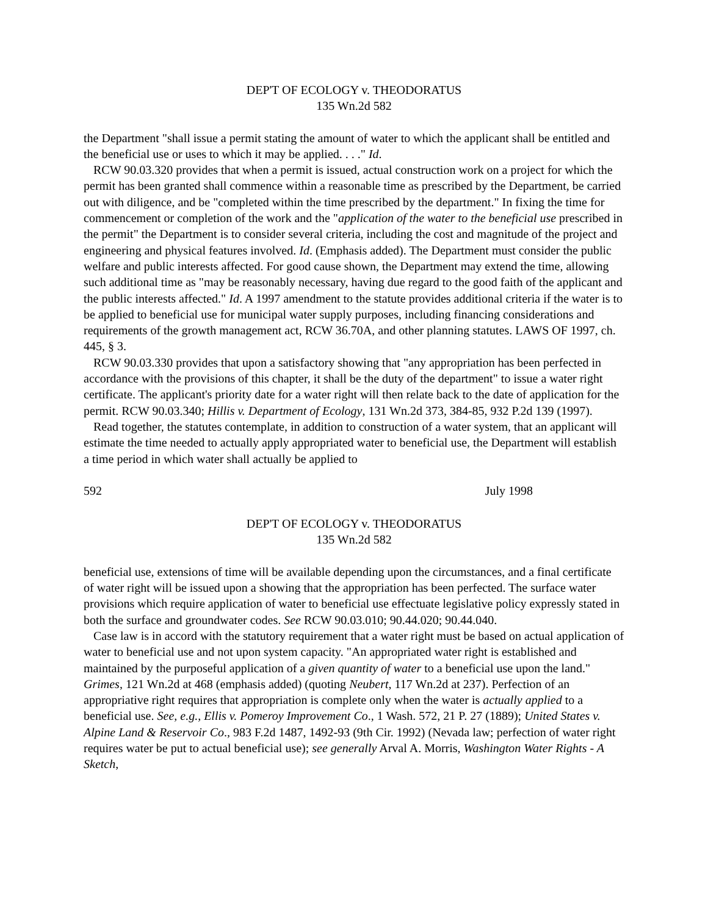DEP'T OF ECOLOGY v. THEODORATUS
135 Wn.2d 582
the Department "shall issue a permit stating the amount of water to which the applicant shall be entitled and the beneficial use or uses to which it may be applied. . . ." Id.
RCW 90.03.320 provides that when a permit is issued, actual construction work on a project for which the permit has been granted shall commence within a reasonable time as prescribed by the Department, be carried out with diligence, and be "completed within the time prescribed by the department." In fixing the time for commencement or completion of the work and the "application of the water to the beneficial use prescribed in the permit" the Department is to consider several criteria, including the cost and magnitude of the project and engineering and physical features involved. Id. (Emphasis added). The Department must consider the public welfare and public interests affected. For good cause shown, the Department may extend the time, allowing such additional time as "may be reasonably necessary, having due regard to the good faith of the applicant and the public interests affected." Id. A 1997 amendment to the statute provides additional criteria if the water is to be applied to beneficial use for municipal water supply purposes, including financing considerations and requirements of the growth management act, RCW 36.70A, and other planning statutes. LAWS OF 1997, ch. 445, § 3.
RCW 90.03.330 provides that upon a satisfactory showing that "any appropriation has been perfected in accordance with the provisions of this chapter, it shall be the duty of the department" to issue a water right certificate. The applicant's priority date for a water right will then relate back to the date of application for the permit. RCW 90.03.340; Hillis v. Department of Ecology, 131 Wn.2d 373, 384-85, 932 P.2d 139 (1997).
Read together, the statutes contemplate, in addition to construction of a water system, that an applicant will estimate the time needed to actually apply appropriated water to beneficial use, the Department will establish a time period in which water shall actually be applied to
592 July 1998
DEP'T OF ECOLOGY v. THEODORATUS
135 Wn.2d 582
beneficial use, extensions of time will be available depending upon the circumstances, and a final certificate of water right will be issued upon a showing that the appropriation has been perfected. The surface water provisions which require application of water to beneficial use effectuate legislative policy expressly stated in both the surface and groundwater codes. See RCW 90.03.010; 90.44.020; 90.44.040.
Case law is in accord with the statutory requirement that a water right must be based on actual application of water to beneficial use and not upon system capacity. "An appropriated water right is established and maintained by the purposeful application of a given quantity of water to a beneficial use upon the land." Grimes, 121 Wn.2d at 468 (emphasis added) (quoting Neubert, 117 Wn.2d at 237). Perfection of an appropriative right requires that appropriation is complete only when the water is actually applied to a beneficial use. See, e.g., Ellis v. Pomeroy Improvement Co., 1 Wash. 572, 21 P. 27 (1889); United States v. Alpine Land & Reservoir Co., 983 F.2d 1487, 1492-93 (9th Cir. 1992) (Nevada law; perfection of water right requires water be put to actual beneficial use); see generally Arval A. Morris, Washington Water Rights - A Sketch,